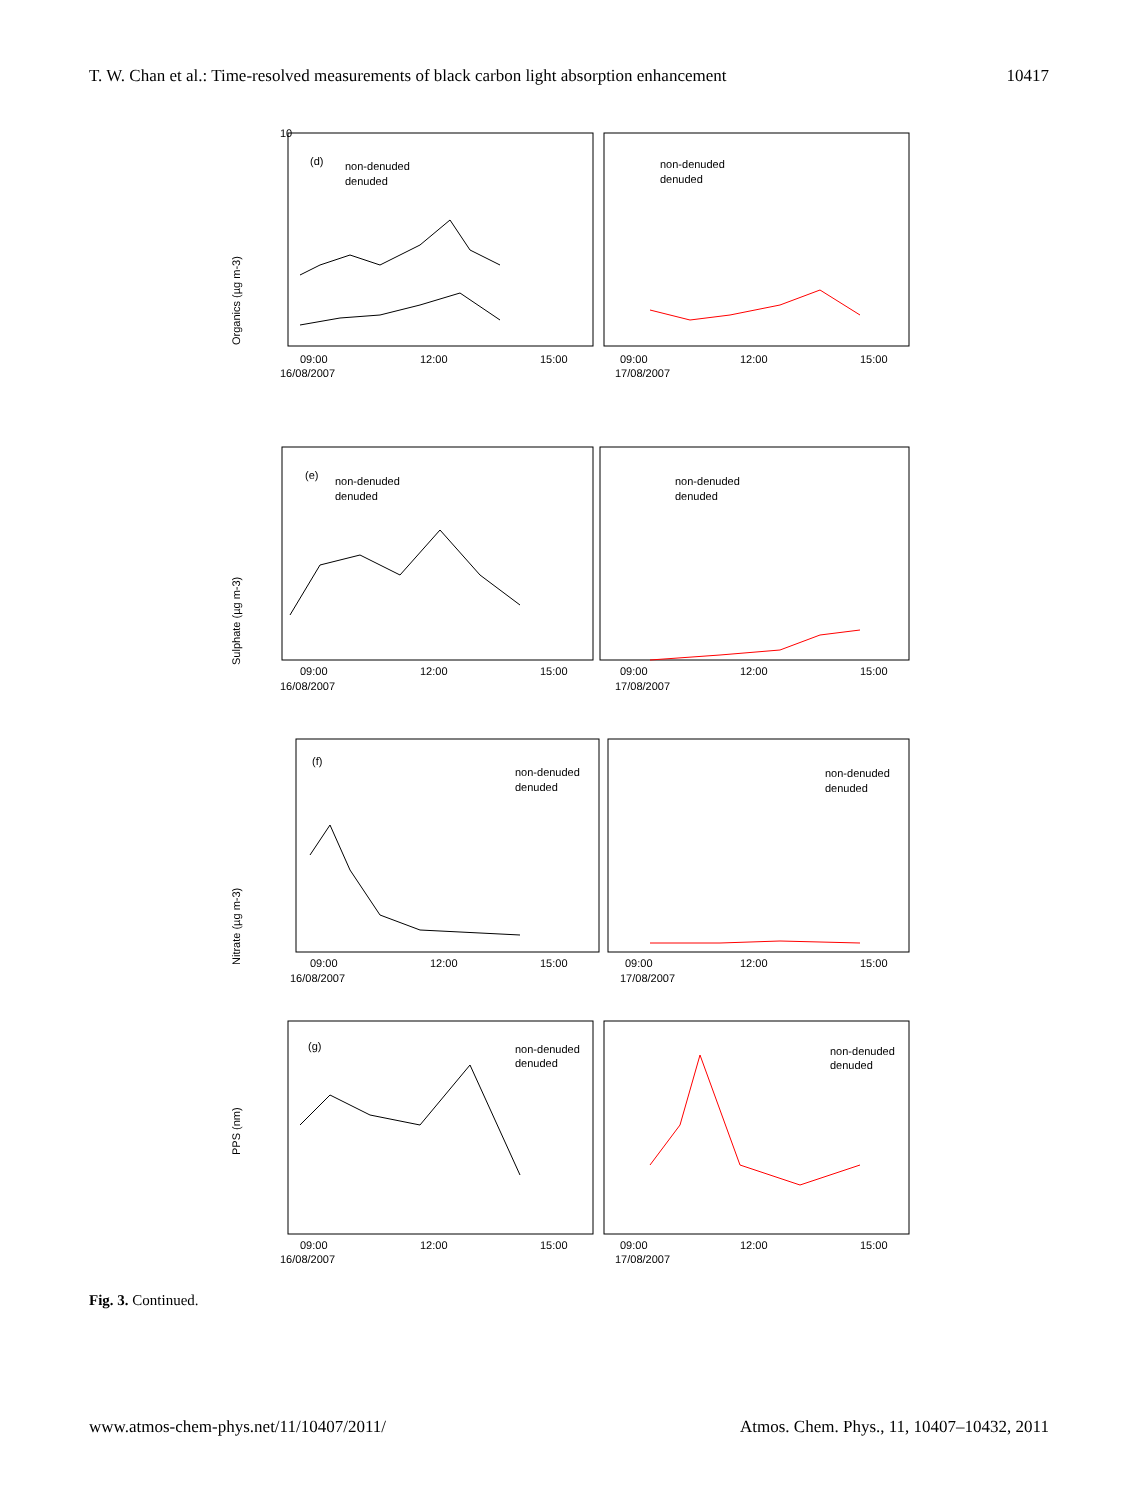T. W. Chan et al.: Time-resolved measurements of black carbon light absorption enhancement 10417
Organics (µg m-3)
(d)
non-denuded
denuded
non-denuded
denuded
10
09:00
12:00
15:00
16/08/2007
09:00
12:00
15:00
17/08/2007
Sulphate (µg m-3)
(e)
non-denuded
denuded
non-denuded
denuded
09:00
12:00
15:00
16/08/2007
09:00
12:00
15:00
17/08/2007
Nitrate (µg m-3)
(f)
non-denuded
denuded
non-denuded
denuded
09:00
12:00
15:00
16/08/2007
09:00
12:00
15:00
17/08/2007
PPS (nm)
(g)
non-denuded
denuded
non-denuded
denuded
09:00
12:00
15:00
16/08/2007
09:00
12:00
15:00
17/08/2007
Fig. 3. Continued.
www.atmos-chem-phys.net/11/10407/2011/ Atmos. Chem. Phys., 11, 10407–10432, 2011